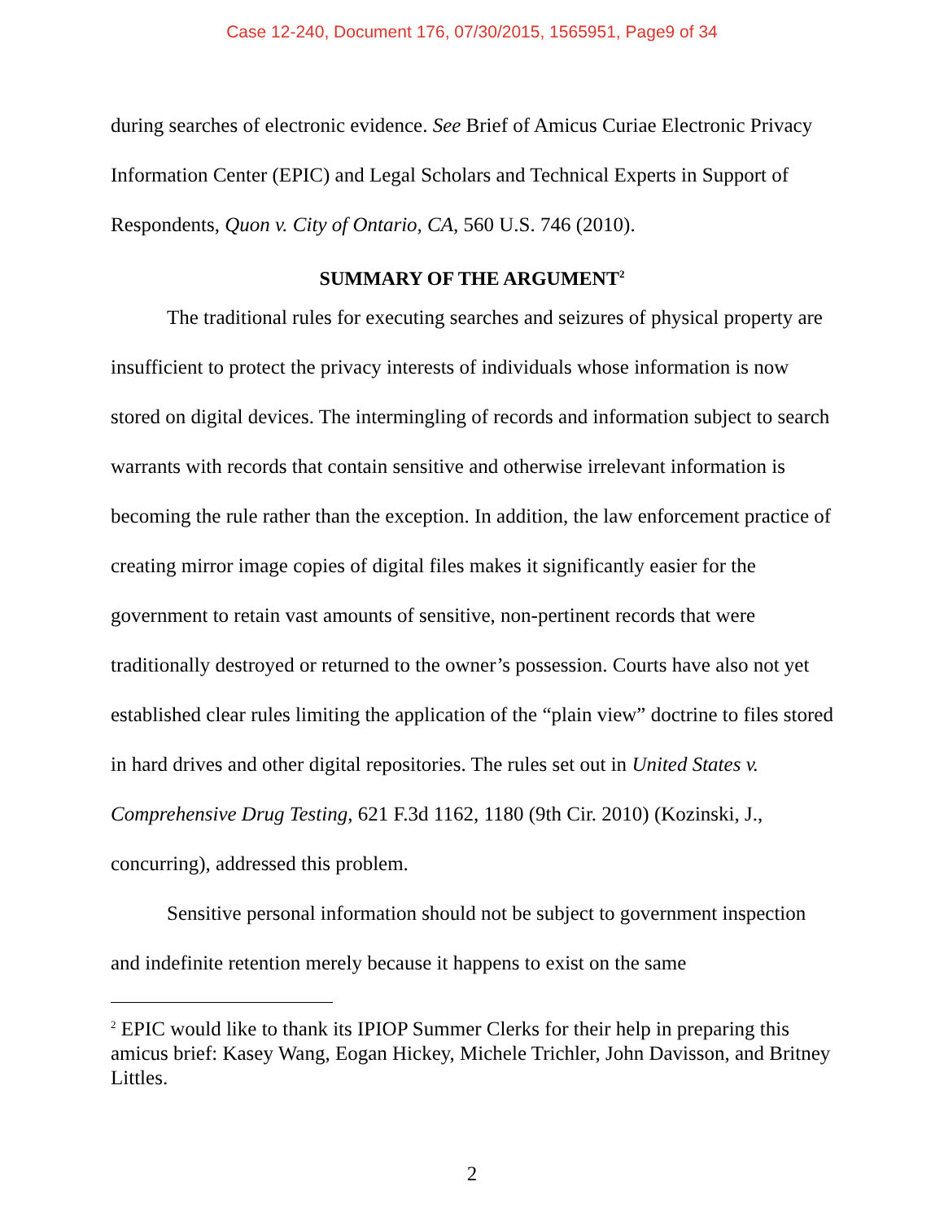Case 12-240, Document 176, 07/30/2015, 1565951, Page9 of 34
during searches of electronic evidence. See Brief of Amicus Curiae Electronic Privacy Information Center (EPIC) and Legal Scholars and Technical Experts in Support of Respondents, Quon v. City of Ontario, CA, 560 U.S. 746 (2010).
SUMMARY OF THE ARGUMENT<sup>2</sup>
The traditional rules for executing searches and seizures of physical property are insufficient to protect the privacy interests of individuals whose information is now stored on digital devices. The intermingling of records and information subject to search warrants with records that contain sensitive and otherwise irrelevant information is becoming the rule rather than the exception. In addition, the law enforcement practice of creating mirror image copies of digital files makes it significantly easier for the government to retain vast amounts of sensitive, non-pertinent records that were traditionally destroyed or returned to the owner’s possession. Courts have also not yet established clear rules limiting the application of the “plain view” doctrine to files stored in hard drives and other digital repositories. The rules set out in United States v. Comprehensive Drug Testing, 621 F.3d 1162, 1180 (9th Cir. 2010) (Kozinski, J., concurring), addressed this problem.
Sensitive personal information should not be subject to government inspection and indefinite retention merely because it happens to exist on the same
<sup>2</sup> EPIC would like to thank its IPIOP Summer Clerks for their help in preparing this amicus brief: Kasey Wang, Eogan Hickey, Michele Trichler, John Davisson, and Britney Littles.
2